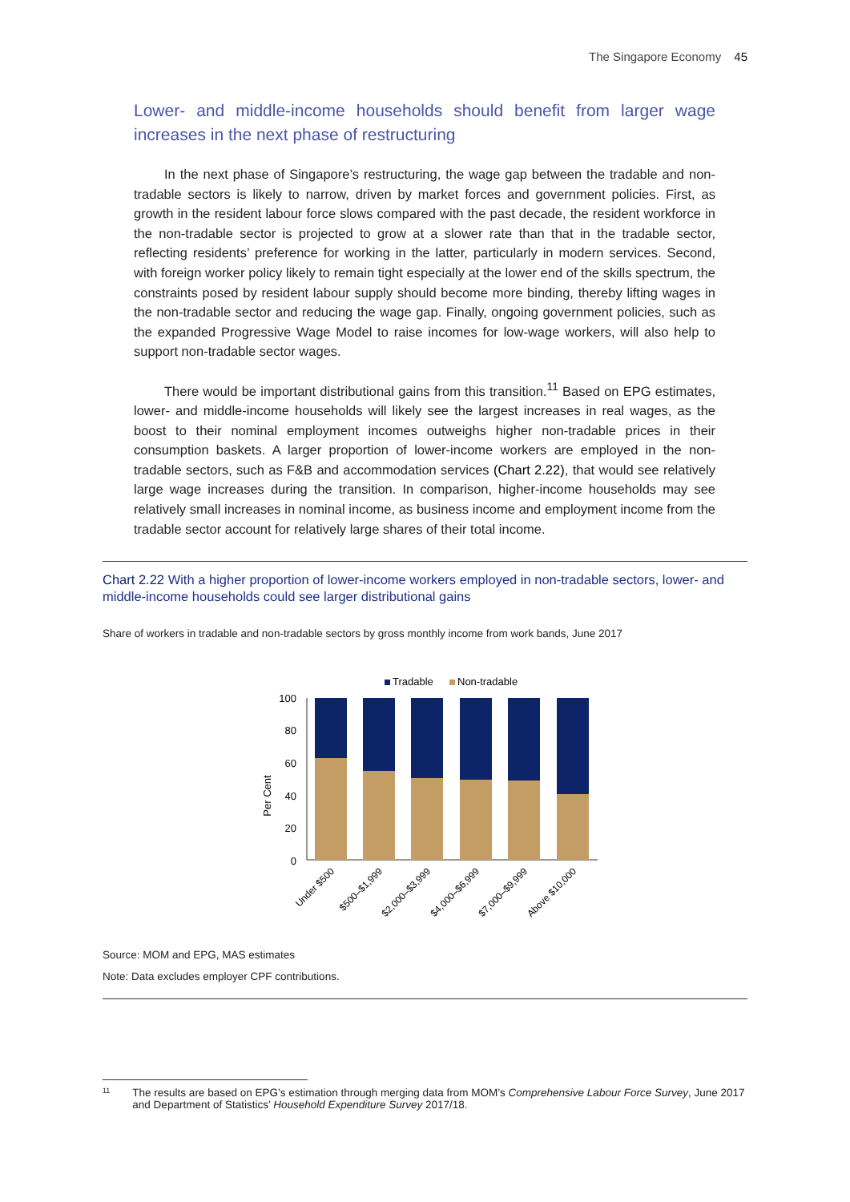The Singapore Economy 45
Lower- and middle-income households should benefit from larger wage increases in the next phase of restructuring
In the next phase of Singapore’s restructuring, the wage gap between the tradable and non-tradable sectors is likely to narrow, driven by market forces and government policies. First, as growth in the resident labour force slows compared with the past decade, the resident workforce in the non-tradable sector is projected to grow at a slower rate than that in the tradable sector, reflecting residents’ preference for working in the latter, particularly in modern services. Second, with foreign worker policy likely to remain tight especially at the lower end of the skills spectrum, the constraints posed by resident labour supply should become more binding, thereby lifting wages in the non-tradable sector and reducing the wage gap. Finally, ongoing government policies, such as the expanded Progressive Wage Model to raise incomes for low-wage workers, will also help to support non-tradable sector wages.
There would be important distributional gains from this transition.<sup>11</sup> Based on EPG estimates, lower- and middle-income households will likely see the largest increases in real wages, as the boost to their nominal employment incomes outweighs higher non-tradable prices in their consumption baskets. A larger proportion of lower-income workers are employed in the non-tradable sectors, such as F&B and accommodation services (Chart 2.22), that would see relatively large wage increases during the transition. In comparison, higher-income households may see relatively small increases in nominal income, as business income and employment income from the tradable sector account for relatively large shares of their total income.
Chart 2.22 With a higher proportion of lower-income workers employed in non-tradable sectors, lower- and middle-income households could see larger distributional gains
Share of workers in tradable and non-tradable sectors by gross monthly income from work bands, June 2017
Tradable
Non-tradable
Per Cent
100
80
60
40
20
0
Under $500
$500–$1,999
$2,000–$3,999
$4,000–$6,999
$7,000–$9,999
Above $10,000
Source: MOM and EPG, MAS estimates
Note: Data excludes employer CPF contributions.
<sup>11</sup>
The results are based on EPG’s estimation through merging data from MOM’s Comprehensive Labour Force Survey, June 2017 and Department of Statistics’ Household Expenditure Survey 2017/18.